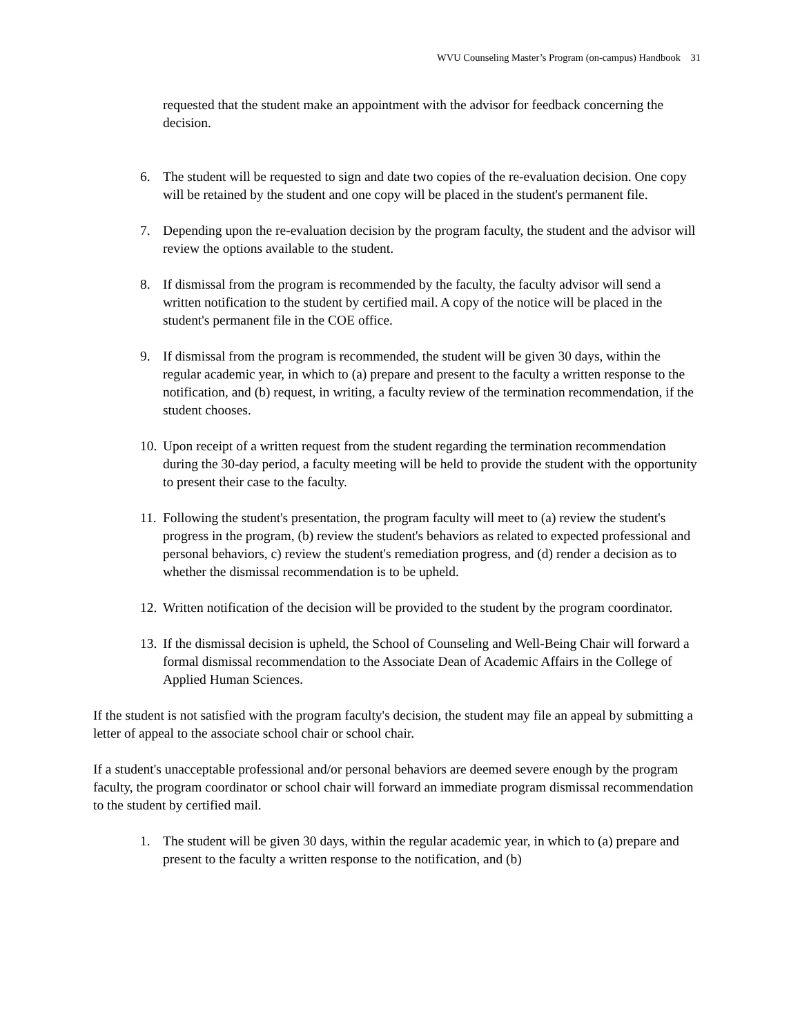WVU Counseling Master’s Program (on-campus) Handbook 31
requested that the student make an appointment with the advisor for feedback concerning the decision.
6. The student will be requested to sign and date two copies of the re-evaluation decision. One copy will be retained by the student and one copy will be placed in the student's permanent file.
7. Depending upon the re-evaluation decision by the program faculty, the student and the advisor will review the options available to the student.
8. If dismissal from the program is recommended by the faculty, the faculty advisor will send a written notification to the student by certified mail. A copy of the notice will be placed in the student's permanent file in the COE office.
9. If dismissal from the program is recommended, the student will be given 30 days, within the regular academic year, in which to (a) prepare and present to the faculty a written response to the notification, and (b) request, in writing, a faculty review of the termination recommendation, if the student chooses.
10. Upon receipt of a written request from the student regarding the termination recommendation during the 30-day period, a faculty meeting will be held to provide the student with the opportunity to present their case to the faculty.
11. Following the student's presentation, the program faculty will meet to (a) review the student's progress in the program, (b) review the student's behaviors as related to expected professional and personal behaviors, c) review the student's remediation progress, and (d) render a decision as to whether the dismissal recommendation is to be upheld.
12. Written notification of the decision will be provided to the student by the program coordinator.
13. If the dismissal decision is upheld, the School of Counseling and Well-Being Chair will forward a formal dismissal recommendation to the Associate Dean of Academic Affairs in the College of Applied Human Sciences.
If the student is not satisfied with the program faculty's decision, the student may file an appeal by submitting a letter of appeal to the associate school chair or school chair.
If a student's unacceptable professional and/or personal behaviors are deemed severe enough by the program faculty, the program coordinator or school chair will forward an immediate program dismissal recommendation to the student by certified mail.
1. The student will be given 30 days, within the regular academic year, in which to (a) prepare and present to the faculty a written response to the notification, and (b)